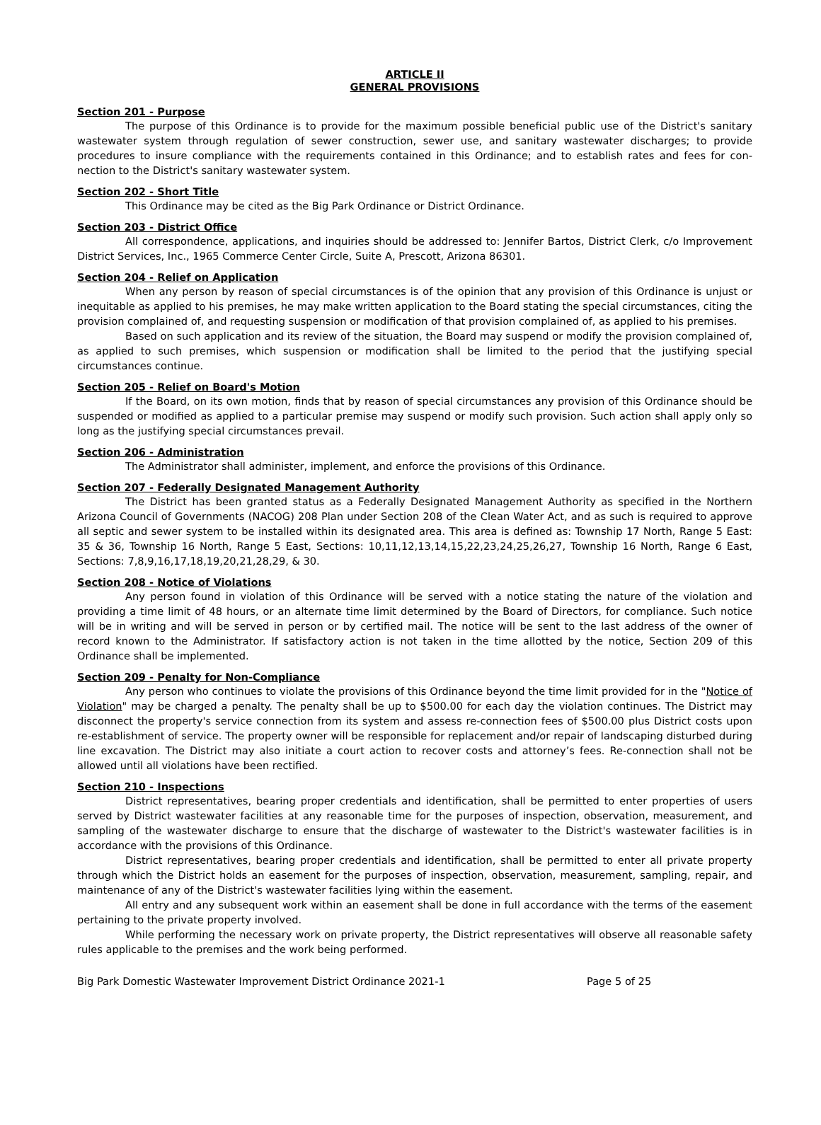ARTICLE II
GENERAL PROVISIONS
Section 201 - Purpose
The purpose of this Ordinance is to provide for the maximum possible beneficial public use of the District's sanitary wastewater system through regulation of sewer construction, sewer use, and sanitary wastewater discharges; to provide procedures to insure compliance with the requirements contained in this Ordinance; and to establish rates and fees for con-nection to the District's sanitary wastewater system.
Section 202 - Short Title
This Ordinance may be cited as the Big Park Ordinance or District Ordinance.
Section 203 - District Office
All correspondence, applications, and inquiries should be addressed to: Jennifer Bartos, District Clerk, c/o Improvement District Services, Inc., 1965 Commerce Center Circle, Suite A, Prescott, Arizona 86301.
Section 204 - Relief on Application
When any person by reason of special circumstances is of the opinion that any provision of this Ordinance is unjust or inequitable as applied to his premises, he may make written application to the Board stating the special circumstances, citing the provision complained of, and requesting suspension or modification of that provision complained of, as applied to his premises.
Based on such application and its review of the situation, the Board may suspend or modify the provision complained of, as applied to such premises, which suspension or modification shall be limited to the period that the justifying special circumstances continue.
Section 205 - Relief on Board's Motion
If the Board, on its own motion, finds that by reason of special circumstances any provision of this Ordinance should be suspended or modified as applied to a particular premise may suspend or modify such provision. Such action shall apply only so long as the justifying special circumstances prevail.
Section 206 - Administration
The Administrator shall administer, implement, and enforce the provisions of this Ordinance.
Section 207 - Federally Designated Management Authority
The District has been granted status as a Federally Designated Management Authority as specified in the Northern Arizona Council of Governments (NACOG) 208 Plan under Section 208 of the Clean Water Act, and as such is required to approve all septic and sewer system to be installed within its designated area. This area is defined as: Township 17 North, Range 5 East: 35 & 36, Township 16 North, Range 5 East, Sections: 10,11,12,13,14,15,22,23,24,25,26,27, Township 16 North, Range 6 East, Sections: 7,8,9,16,17,18,19,20,21,28,29, & 30.
Section 208 - Notice of Violations
Any person found in violation of this Ordinance will be served with a notice stating the nature of the violation and providing a time limit of 48 hours, or an alternate time limit determined by the Board of Directors, for compliance. Such notice will be in writing and will be served in person or by certified mail. The notice will be sent to the last address of the owner of record known to the Administrator. If satisfactory action is not taken in the time allotted by the notice, Section 209 of this Ordinance shall be implemented.
Section 209 - Penalty for Non-Compliance
Any person who continues to violate the provisions of this Ordinance beyond the time limit provided for in the "Notice of Violation" may be charged a penalty. The penalty shall be up to $500.00 for each day the violation continues. The District may disconnect the property's service connection from its system and assess re-connection fees of $500.00 plus District costs upon re-establishment of service. The property owner will be responsible for replacement and/or repair of landscaping disturbed during line excavation. The District may also initiate a court action to recover costs and attorney’s fees. Re-connection shall not be allowed until all violations have been rectified.
Section 210 - Inspections
District representatives, bearing proper credentials and identification, shall be permitted to enter properties of users served by District wastewater facilities at any reasonable time for the purposes of inspection, observation, measurement, and sampling of the wastewater discharge to ensure that the discharge of wastewater to the District's wastewater facilities is in accordance with the provisions of this Ordinance.
District representatives, bearing proper credentials and identification, shall be permitted to enter all private property through which the District holds an easement for the purposes of inspection, observation, measurement, sampling, repair, and maintenance of any of the District's wastewater facilities lying within the easement.
All entry and any subsequent work within an easement shall be done in full accordance with the terms of the easement pertaining to the private property involved.
While performing the necessary work on private property, the District representatives will observe all reasonable safety rules applicable to the premises and the work being performed.
Big Park Domestic Wastewater Improvement District Ordinance 2021-1 Page 5 of 25